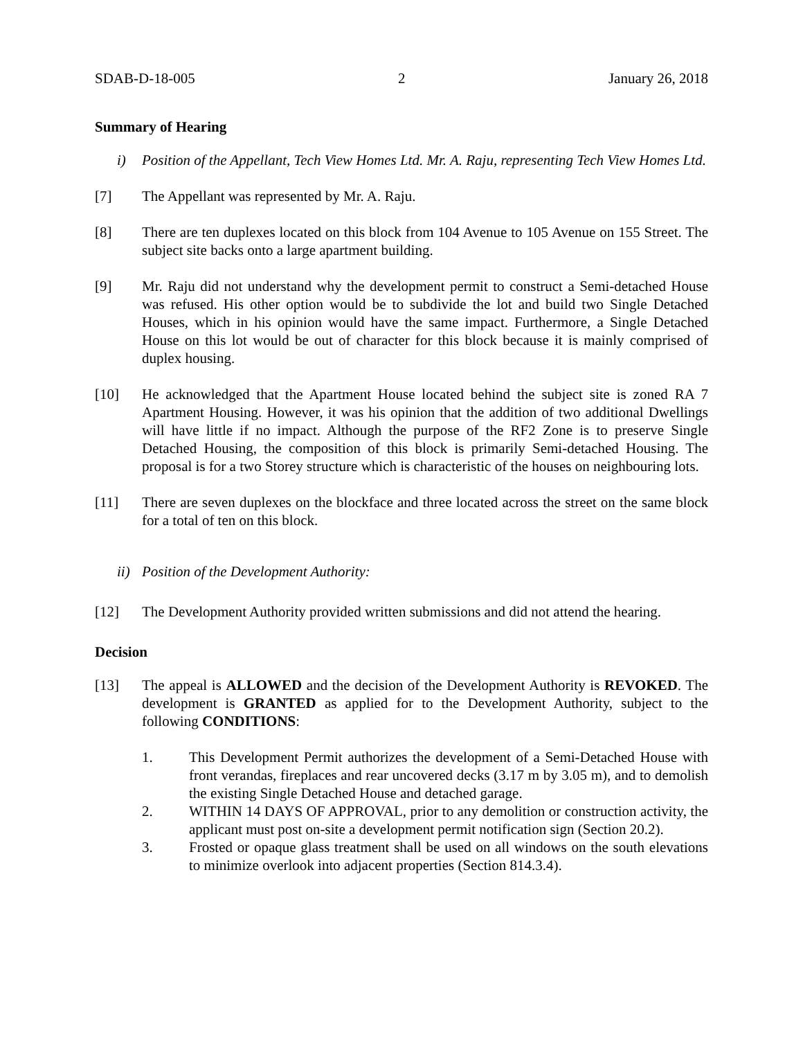SDAB-D-18-005 2 January 26, 2018
Summary of Hearing
i) Position of the Appellant, Tech View Homes Ltd. Mr. A. Raju, representing Tech View Homes Ltd.
[7] The Appellant was represented by Mr. A. Raju.
[8] There are ten duplexes located on this block from 104 Avenue to 105 Avenue on 155 Street. The subject site backs onto a large apartment building.
[9] Mr. Raju did not understand why the development permit to construct a Semi-detached House was refused. His other option would be to subdivide the lot and build two Single Detached Houses, which in his opinion would have the same impact. Furthermore, a Single Detached House on this lot would be out of character for this block because it is mainly comprised of duplex housing.
[10] He acknowledged that the Apartment House located behind the subject site is zoned RA 7 Apartment Housing. However, it was his opinion that the addition of two additional Dwellings will have little if no impact. Although the purpose of the RF2 Zone is to preserve Single Detached Housing, the composition of this block is primarily Semi-detached Housing. The proposal is for a two Storey structure which is characteristic of the houses on neighbouring lots.
[11] There are seven duplexes on the blockface and three located across the street on the same block for a total of ten on this block.
ii) Position of the Development Authority:
[12] The Development Authority provided written submissions and did not attend the hearing.
Decision
[13] The appeal is ALLOWED and the decision of the Development Authority is REVOKED. The development is GRANTED as applied for to the Development Authority, subject to the following CONDITIONS:
1. This Development Permit authorizes the development of a Semi-Detached House with front verandas, fireplaces and rear uncovered decks (3.17 m by 3.05 m), and to demolish the existing Single Detached House and detached garage.
2. WITHIN 14 DAYS OF APPROVAL, prior to any demolition or construction activity, the applicant must post on-site a development permit notification sign (Section 20.2).
3. Frosted or opaque glass treatment shall be used on all windows on the south elevations to minimize overlook into adjacent properties (Section 814.3.4).